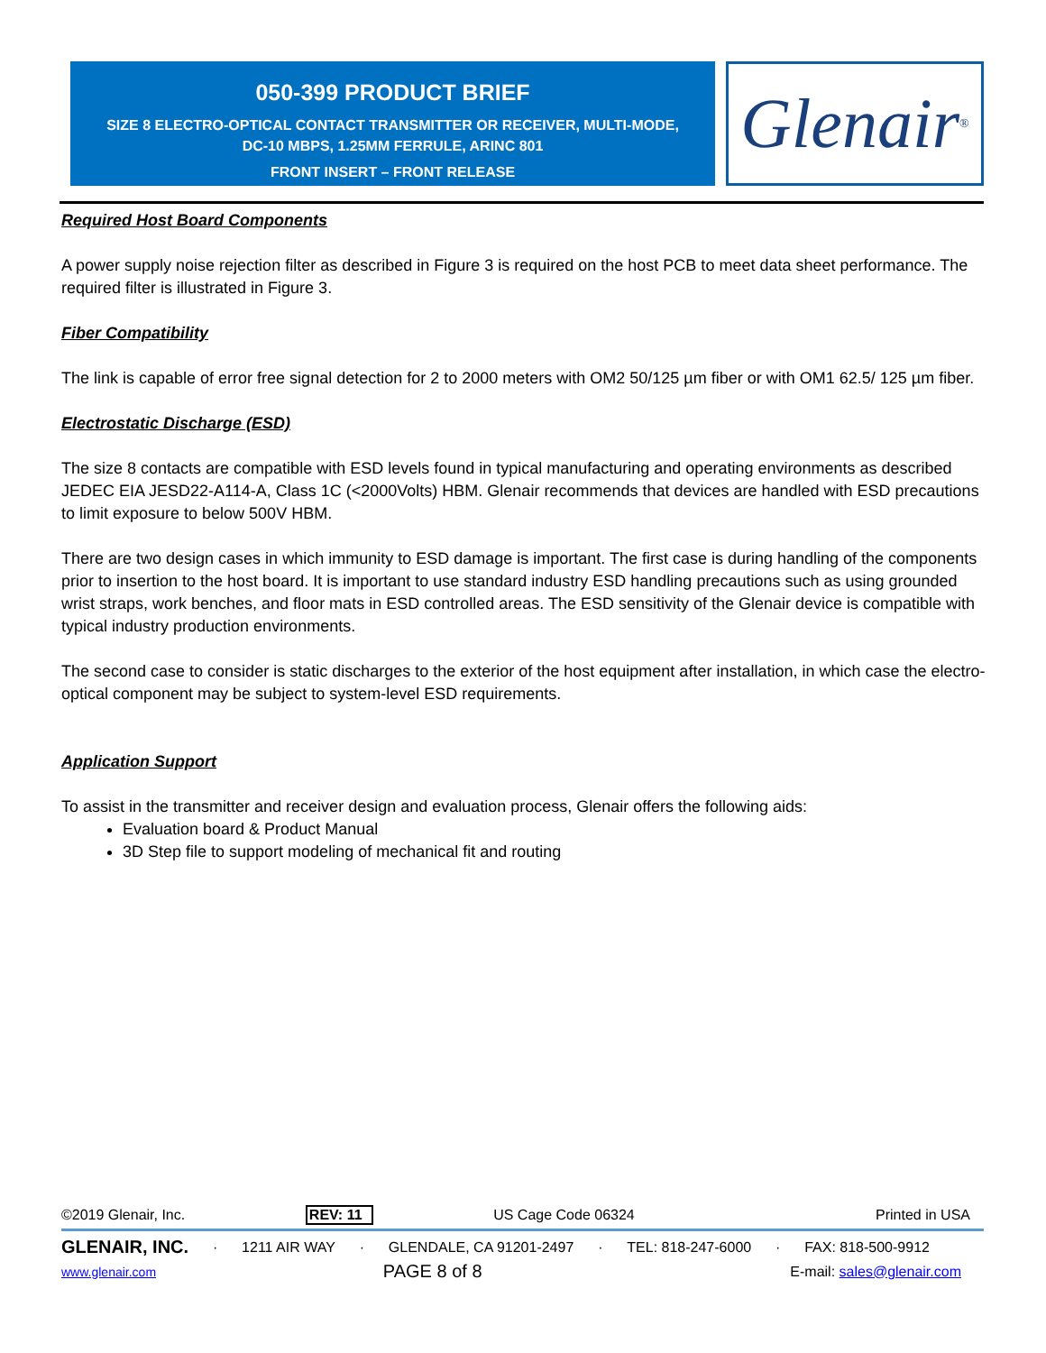050-399 PRODUCT BRIEF
SIZE 8 ELECTRO-OPTICAL CONTACT TRANSMITTER OR RECEIVER, MULTI-MODE,
DC-10 MBPS, 1.25MM FERRULE, ARINC 801
FRONT INSERT – FRONT RELEASE
Glenair<sup>®</sup>
Required Host Board Components
A power supply noise rejection filter as described in Figure 3 is required on the host PCB to meet data sheet performance. The required filter is illustrated in Figure 3.
Fiber Compatibility
The link is capable of error free signal detection for 2 to 2000 meters with OM2 50/125 µm fiber or with OM1 62.5/ 125 µm fiber.
Electrostatic Discharge (ESD)
The size 8 contacts are compatible with ESD levels found in typical manufacturing and operating environments as described JEDEC EIA JESD22-A114-A, Class 1C (<2000Volts) HBM. Glenair recommends that devices are handled with ESD precautions to limit exposure to below 500V HBM.
There are two design cases in which immunity to ESD damage is important. The first case is during handling of the components prior to insertion to the host board. It is important to use standard industry ESD handling precautions such as using grounded wrist straps, work benches, and floor mats in ESD controlled areas. The ESD sensitivity of the Glenair device is compatible with typical industry production environments.
The second case to consider is static discharges to the exterior of the host equipment after installation, in which case the electro-optical component may be subject to system-level ESD requirements.
Application Support
To assist in the transmitter and receiver design and evaluation process, Glenair offers the following aids:
Evaluation board & Product Manual
3D Step file to support modeling of mechanical fit and routing
©2019 Glenair, Inc. REV: 11 US Cage Code 06324 Printed in USA
GLENAIR, INC. · 1211 AIR WAY · GLENDALE, CA 91201-2497 · TEL: 818-247-6000 · FAX: 818-500-9912
www.glenair.com PAGE 8 of 8 E-mail: sales@glenair.com